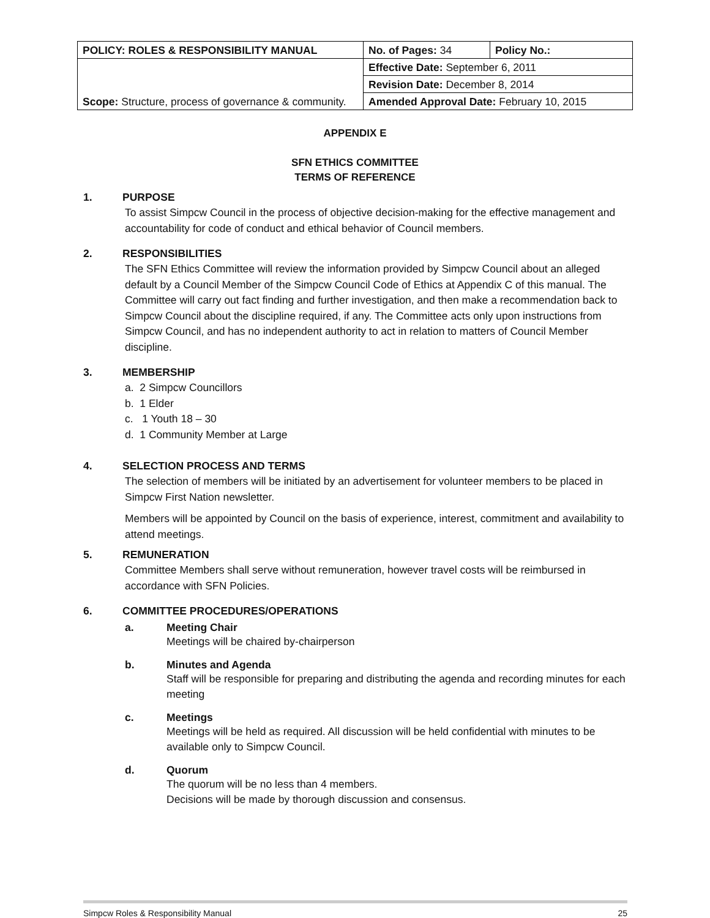| POLICY: ROLES & RESPONSIBILITY MANUAL | No. of Pages: 34 | Policy No.: |
| Scope: Structure, process of governance & community. | Effective Date: September 6, 2011 | |
| | Revision Date: December 8, 2014 | |
| | Amended Approval Date: February 10, 2015 | |
APPENDIX E
SFN ETHICS COMMITTEE
TERMS OF REFERENCE
1. PURPOSE
To assist Simpcw Council in the process of objective decision-making for the effective management and accountability for code of conduct and ethical behavior of Council members.
2. RESPONSIBILITIES
The SFN Ethics Committee will review the information provided by Simpcw Council about an alleged default by a Council Member of the Simpcw Council Code of Ethics at Appendix C of this manual. The Committee will carry out fact finding and further investigation, and then make a recommendation back to Simpcw Council about the discipline required, if any. The Committee acts only upon instructions from Simpcw Council, and has no independent authority to act in relation to matters of Council Member discipline.
3. MEMBERSHIP
a. 2 Simpcw Councillors
b. 1 Elder
c. 1 Youth 18 – 30
d. 1 Community Member at Large
4. SELECTION PROCESS AND TERMS
The selection of members will be initiated by an advertisement for volunteer members to be placed in Simpcw First Nation newsletter.
Members will be appointed by Council on the basis of experience, interest, commitment and availability to attend meetings.
5. REMUNERATION
Committee Members shall serve without remuneration, however travel costs will be reimbursed in accordance with SFN Policies.
6. COMMITTEE PROCEDURES/OPERATIONS
a. Meeting Chair
Meetings will be chaired by-chairperson
b. Minutes and Agenda
Staff will be responsible for preparing and distributing the agenda and recording minutes for each meeting
c. Meetings
Meetings will be held as required. All discussion will be held confidential with minutes to be available only to Simpcw Council.
d. Quorum
The quorum will be no less than 4 members.
Decisions will be made by thorough discussion and consensus.
Simpcw Roles & Responsibility Manual 25